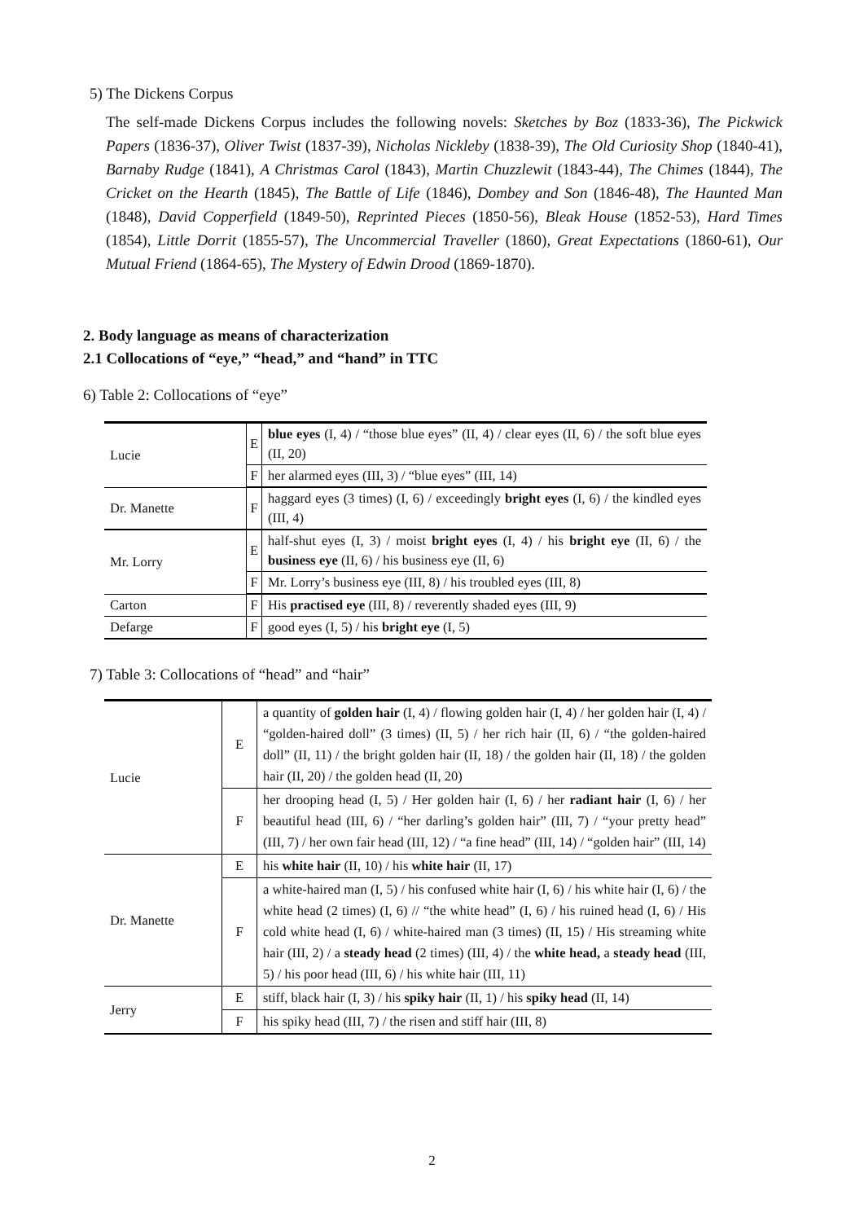5) The Dickens Corpus
The self-made Dickens Corpus includes the following novels: Sketches by Boz (1833-36), The Pickwick Papers (1836-37), Oliver Twist (1837-39), Nicholas Nickleby (1838-39), The Old Curiosity Shop (1840-41), Barnaby Rudge (1841), A Christmas Carol (1843), Martin Chuzzlewit (1843-44), The Chimes (1844), The Cricket on the Hearth (1845), The Battle of Life (1846), Dombey and Son (1846-48), The Haunted Man (1848), David Copperfield (1849-50), Reprinted Pieces (1850-56), Bleak House (1852-53), Hard Times (1854), Little Dorrit (1855-57), The Uncommercial Traveller (1860), Great Expectations (1860-61), Our Mutual Friend (1864-65), The Mystery of Edwin Drood (1869-1870).
2. Body language as means of characterization
2.1 Collocations of “eye,” “head,” and “hand” in TTC
6) Table 2: Collocations of “eye”
| Lucie | E | blue eyes (I, 4) / “those blue eyes” (II, 4) / clear eyes (II, 6) / the soft blue eyes (II, 20) |
| | F | her alarmed eyes (III, 3) / “blue eyes” (III, 14) |
| Dr. Manette | F | haggard eyes (3 times) (I, 6) / exceedingly bright eyes (I, 6) / the kindled eyes (III, 4) |
| Mr. Lorry | E | half-shut eyes (I, 3) / moist bright eyes (I, 4) / his bright eye (II, 6) / the business eye (II, 6) / his business eye (II, 6) |
| | F | Mr. Lorry’s business eye (III, 8) / his troubled eyes (III, 8) |
| Carton | F | His practised eye (III, 8) / reverently shaded eyes (III, 9) |
| Defarge | F | good eyes (I, 5) / his bright eye (I, 5) |
7) Table 3: Collocations of “head” and “hair”
| Lucie | E | a quantity of golden hair (I, 4) / flowing golden hair (I, 4) / her golden hair (I, 4) / “golden-haired doll” (3 times) (II, 5) / her rich hair (II, 6) / “the golden-haired doll” (II, 11) / the bright golden hair (II, 18) / the golden hair (II, 18) / the golden hair (II, 20) / the golden head (II, 20) |
| | F | her drooping head (I, 5) / Her golden hair (I, 6) / her radiant hair (I, 6) / her beautiful head (III, 6) / “her darling’s golden hair” (III, 7) / “your pretty head” (III, 7) / her own fair head (III, 12) / “a fine head” (III, 14) / “golden hair” (III, 14) |
| Dr. Manette | E | his white hair (II, 10) / his white hair (II, 17) |
| | F | a white-haired man (I, 5) / his confused white hair (I, 6) / his white hair (I, 6) / the white head (2 times) (I, 6) // “the white head” (I, 6) / his ruined head (I, 6) / His cold white head (I, 6) / white-haired man (3 times) (II, 15) / His streaming white hair (III, 2) / a steady head (2 times) (III, 4) / the white head, a steady head (III, 5) / his poor head (III, 6) / his white hair (III, 11) |
| Jerry | E | stiff, black hair (I, 3) / his spiky hair (II, 1) / his spiky head (II, 14) |
| | F | his spiky head (III, 7) / the risen and stiff hair (III, 8) |
2